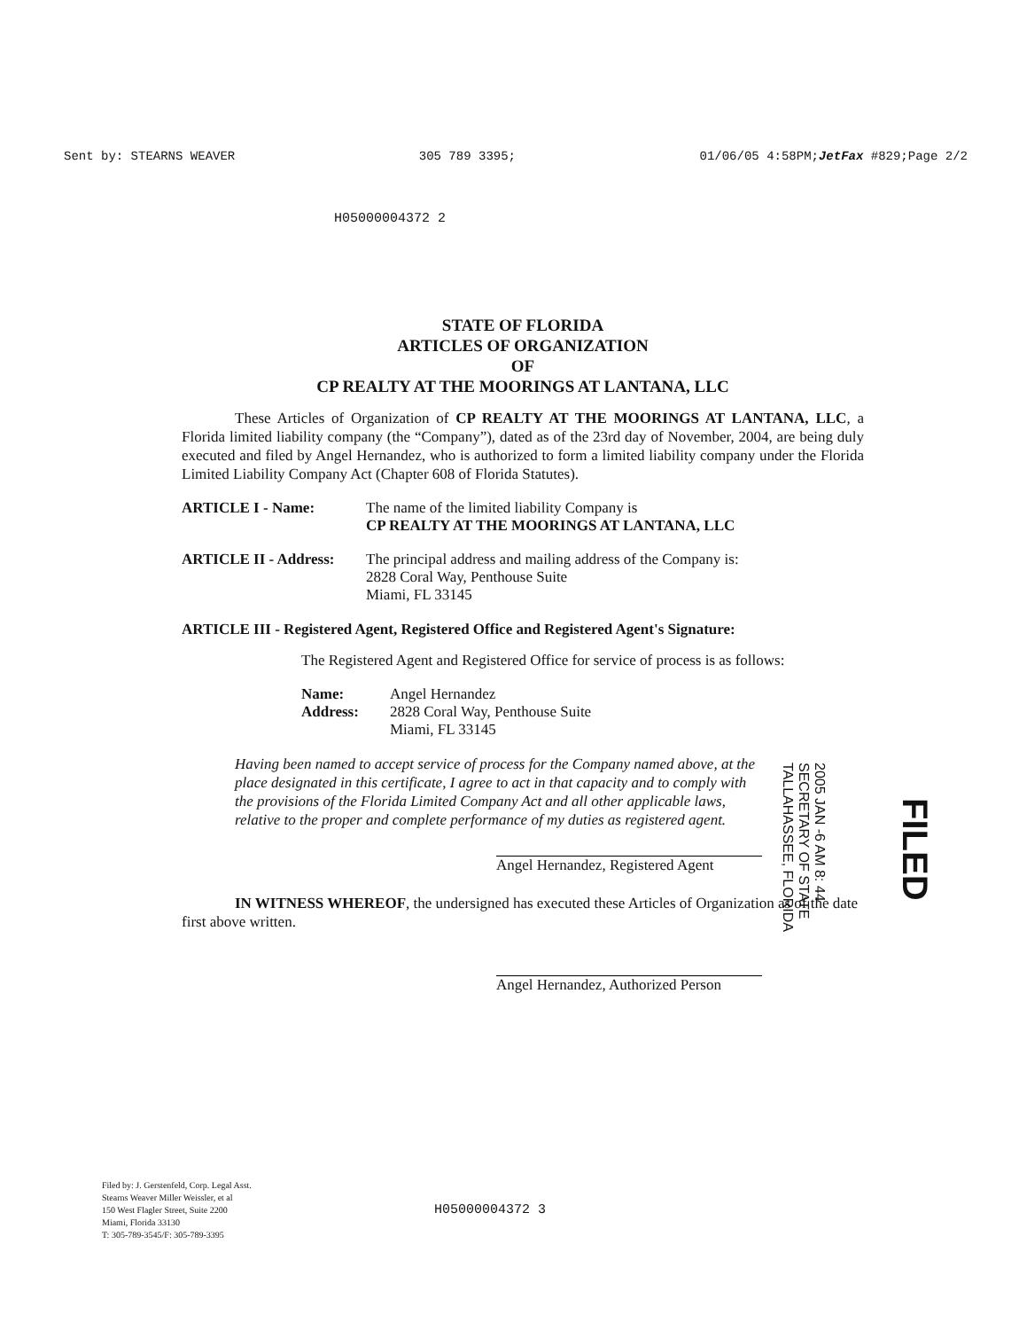Sent by: STEARNS WEAVER 305 789 3395; 01/06/05 4:58PM;JetFax #829;Page 2/2
H05000004372 2
STATE OF FLORIDA
ARTICLES OF ORGANIZATION
OF
CP REALTY AT THE MOORINGS AT LANTANA, LLC
These Articles of Organization of CP REALTY AT THE MOORINGS AT LANTANA, LLC, a Florida limited liability company (the “Company”), dated as of the 23rd day of November, 2004, are being duly executed and filed by Angel Hernandez, who is authorized to form a limited liability company under the Florida Limited Liability Company Act (Chapter 608 of Florida Statutes).
ARTICLE I - Name: The name of the limited liability Company is
CP REALTY AT THE MOORINGS AT LANTANA, LLC
ARTICLE II - Address: The principal address and mailing address of the Company is:
2828 Coral Way, Penthouse Suite
Miami, FL 33145
ARTICLE III - Registered Agent, Registered Office and Registered Agent's Signature:
The Registered Agent and Registered Office for service of process is as follows:
Name:
Address: Angel Hernandez
2828 Coral Way, Penthouse Suite
Miami, FL 33145
Having been named to accept service of process for the Company named above, at the place designated in this certificate, I agree to act in that capacity and to comply with the provisions of the Florida Limited Company Act and all other applicable laws, relative to the proper and complete performance of my duties as registered agent.
Angel Hernandez, Registered Agent
IN WITNESS WHEREOF, the undersigned has executed these Articles of Organization as of the date first above written.
Angel Hernandez, Authorized Person
2005 JAN -6 AM 8: 44
SECRETARY OF STATE
TALLAHASSEE, FLORIDA
FILED
Filed by: J. Gerstenfeld, Corp. Legal Asst.
Stearns Weaver Miller Weissler, et al
150 West Flagler Street, Suite 2200
Miami, Florida 33130
T: 305-789-3545/F: 305-789-3395
H05000004372 3